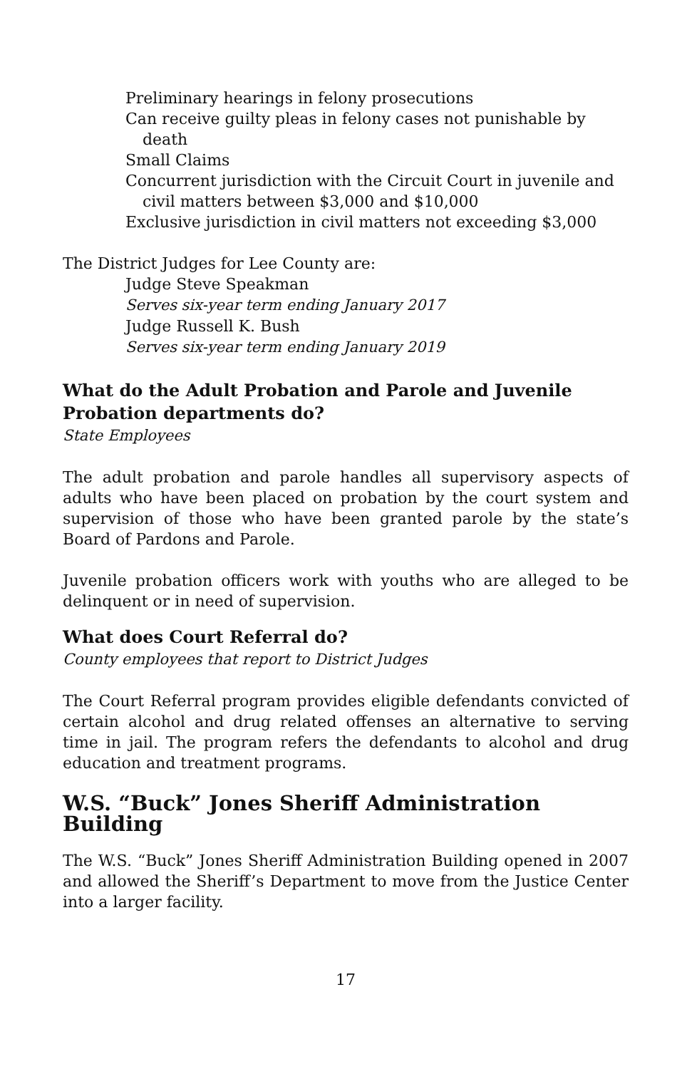Preliminary hearings in felony prosecutions
Can receive guilty pleas in felony cases not punishable by death
Small Claims
Concurrent jurisdiction with the Circuit Court in juvenile and civil matters between $3,000 and $10,000
Exclusive jurisdiction in civil matters not exceeding $3,000
The District Judges for Lee County are:
Judge Steve Speakman
Serves six-year term ending January 2017
Judge Russell K. Bush
Serves six-year term ending January 2019
What do the Adult Probation and Parole and Juvenile Probation departments do?
State Employees
The adult probation and parole handles all supervisory aspects of adults who have been placed on probation by the court system and supervision of those who have been granted parole by the state’s Board of Pardons and Parole.
Juvenile probation officers work with youths who are alleged to be delinquent or in need of supervision.
What does Court Referral do?
County employees that report to District Judges
The Court Referral program provides eligible defendants convicted of certain alcohol and drug related offenses an alternative to serving time in jail. The program refers the defendants to alcohol and drug education and treatment programs.
W.S. “Buck” Jones Sheriff Administration Building
The W.S. “Buck” Jones Sheriff Administration Building opened in 2007 and allowed the Sheriff’s Department to move from the Justice Center into a larger facility.
17